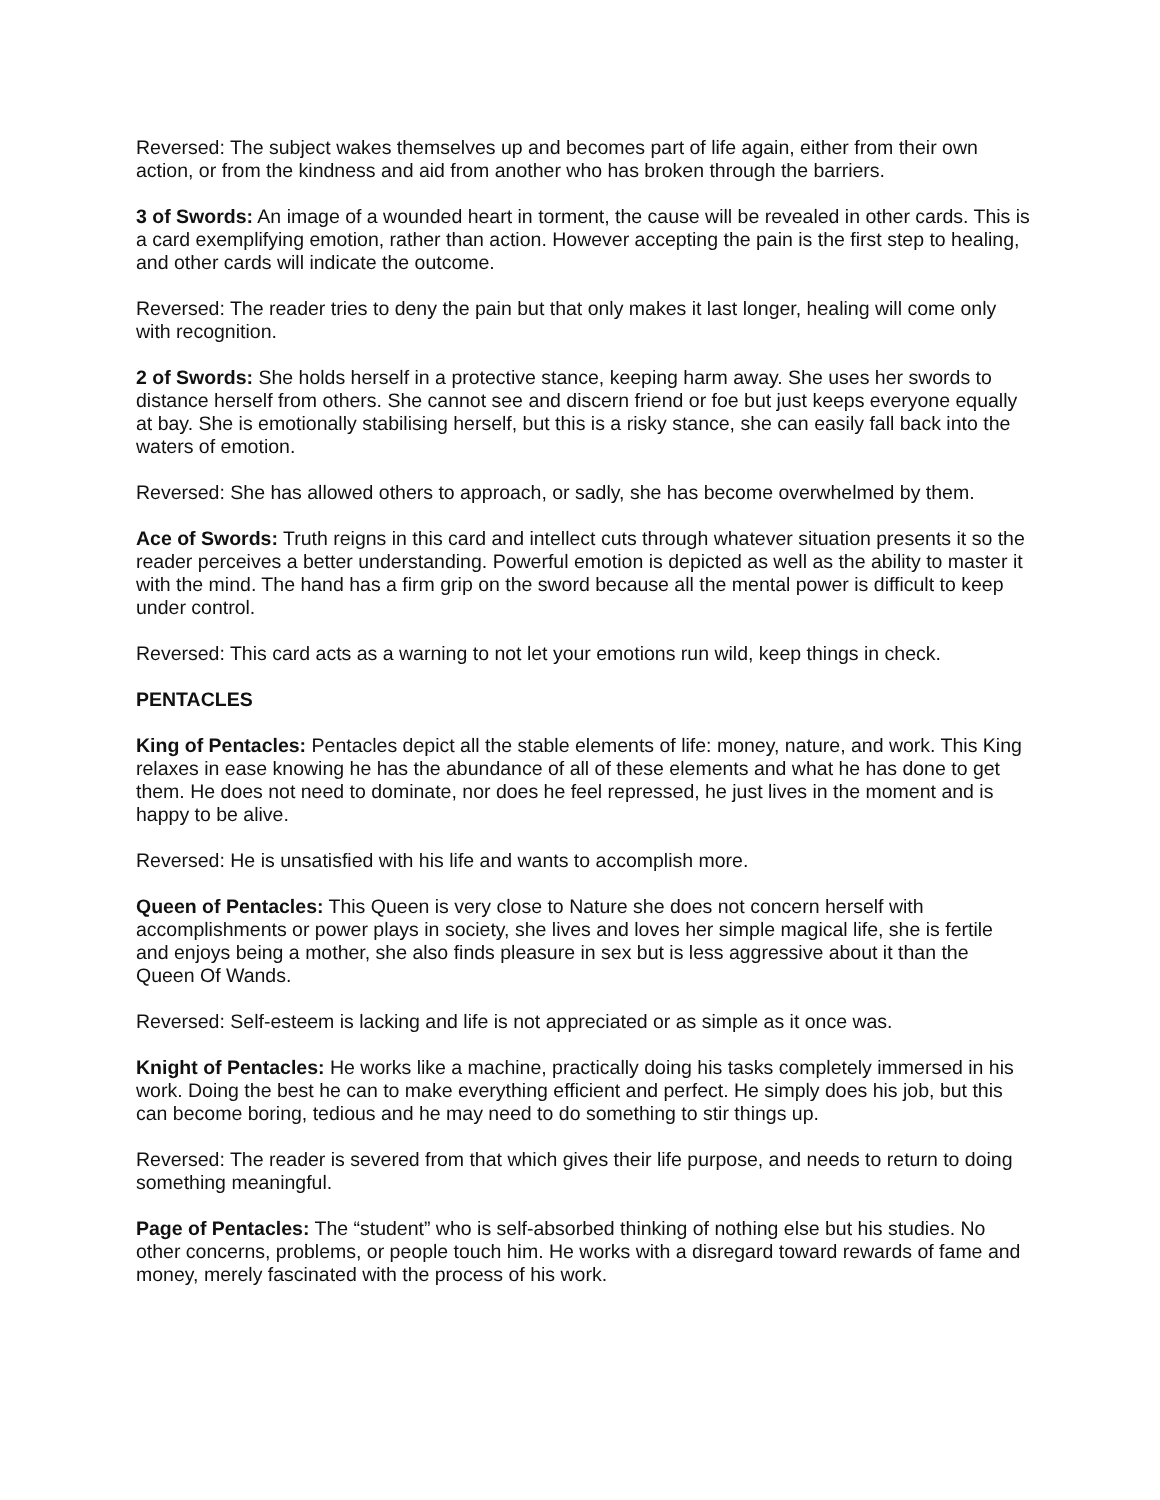Reversed: The subject wakes themselves up and becomes part of life again, either from their own action, or from the kindness and aid from another who has broken through the barriers.
3 of Swords: An image of a wounded heart in torment, the cause will be revealed in other cards. This is a card exemplifying emotion, rather than action. However accepting the pain is the first step to healing, and other cards will indicate the outcome.
Reversed: The reader tries to deny the pain but that only makes it last longer, healing will come only with recognition.
2 of Swords: She holds herself in a protective stance, keeping harm away. She uses her swords to distance herself from others. She cannot see and discern friend or foe but just keeps everyone equally at bay. She is emotionally stabilising herself, but this is a risky stance, she can easily fall back into the waters of emotion.
Reversed: She has allowed others to approach, or sadly, she has become overwhelmed by them.
Ace of Swords: Truth reigns in this card and intellect cuts through whatever situation presents it so the reader perceives a better understanding. Powerful emotion is depicted as well as the ability to master it with the mind. The hand has a firm grip on the sword because all the mental power is difficult to keep under control.
Reversed: This card acts as a warning to not let your emotions run wild, keep things in check.
PENTACLES
King of Pentacles: Pentacles depict all the stable elements of life: money, nature, and work. This King relaxes in ease knowing he has the abundance of all of these elements and what he has done to get them. He does not need to dominate, nor does he feel repressed, he just lives in the moment and is happy to be alive.
Reversed: He is unsatisfied with his life and wants to accomplish more.
Queen of Pentacles: This Queen is very close to Nature she does not concern herself with accomplishments or power plays in society, she lives and loves her simple magical life, she is fertile and enjoys being a mother, she also finds pleasure in sex but is less aggressive about it than the Queen Of Wands.
Reversed: Self-esteem is lacking and life is not appreciated or as simple as it once was.
Knight of Pentacles: He works like a machine, practically doing his tasks completely immersed in his work. Doing the best he can to make everything efficient and perfect. He simply does his job, but this can become boring, tedious and he may need to do something to stir things up.
Reversed: The reader is severed from that which gives their life purpose, and needs to return to doing something meaningful.
Page of Pentacles: The “student” who is self-absorbed thinking of nothing else but his studies. No other concerns, problems, or people touch him. He works with a disregard toward rewards of fame and money, merely fascinated with the process of his work.